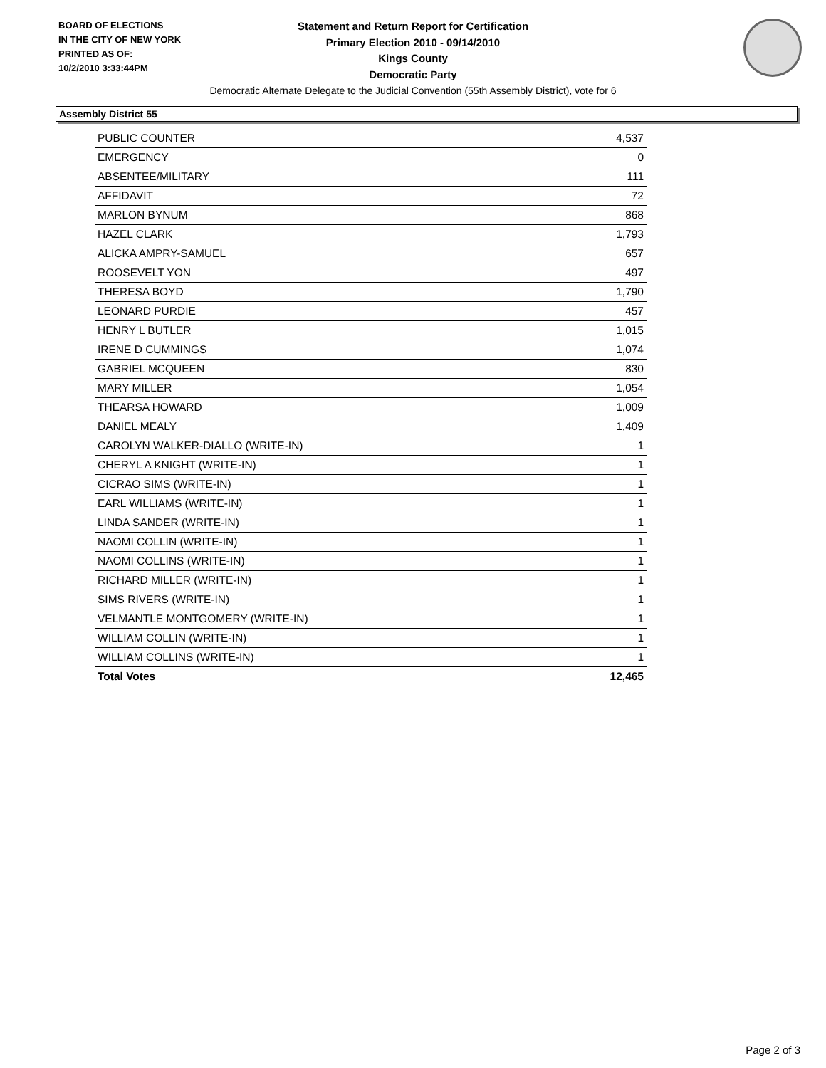BOARD OF ELECTIONS
IN THE CITY OF NEW YORK
PRINTED AS OF:
10/2/2010 3:33:44PM
Statement and Return Report for Certification
Primary Election 2010 - 09/14/2010
Kings County
Democratic Party
Democratic Alternate Delegate to the Judicial Convention (55th Assembly District), vote for 6
Assembly District 55
| PUBLIC COUNTER | 4,537 |
| EMERGENCY | 0 |
| ABSENTEE/MILITARY | 111 |
| AFFIDAVIT | 72 |
| MARLON BYNUM | 868 |
| HAZEL CLARK | 1,793 |
| ALICKA AMPRY-SAMUEL | 657 |
| ROOSEVELT YON | 497 |
| THERESA BOYD | 1,790 |
| LEONARD PURDIE | 457 |
| HENRY L BUTLER | 1,015 |
| IRENE D CUMMINGS | 1,074 |
| GABRIEL MCQUEEN | 830 |
| MARY MILLER | 1,054 |
| THEARSA HOWARD | 1,009 |
| DANIEL MEALY | 1,409 |
| CAROLYN WALKER-DIALLO (WRITE-IN) | 1 |
| CHERYL A KNIGHT (WRITE-IN) | 1 |
| CICRAO SIMS (WRITE-IN) | 1 |
| EARL WILLIAMS (WRITE-IN) | 1 |
| LINDA SANDER (WRITE-IN) | 1 |
| NAOMI COLLIN (WRITE-IN) | 1 |
| NAOMI COLLINS (WRITE-IN) | 1 |
| RICHARD MILLER (WRITE-IN) | 1 |
| SIMS RIVERS (WRITE-IN) | 1 |
| VELMANTLE MONTGOMERY (WRITE-IN) | 1 |
| WILLIAM COLLIN (WRITE-IN) | 1 |
| WILLIAM COLLINS (WRITE-IN) | 1 |
| Total Votes | 12,465 |
Page 2 of 3